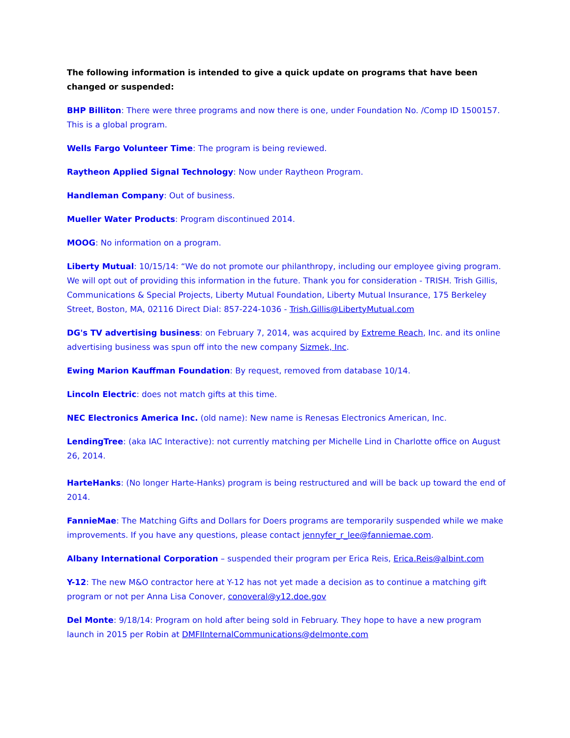The following information is intended to give a quick update on programs that have been changed or suspended:
BHP Billiton: There were three programs and now there is one, under Foundation No. /Comp ID 1500157. This is a global program.
Wells Fargo Volunteer Time: The program is being reviewed.
Raytheon Applied Signal Technology: Now under Raytheon Program.
Handleman Company: Out of business.
Mueller Water Products: Program discontinued 2014.
MOOG: No information on a program.
Liberty Mutual: 10/15/14: “We do not promote our philanthropy, including our employee giving program. We will opt out of providing this information in the future. Thank you for consideration - TRISH. Trish Gillis, Communications & Special Projects, Liberty Mutual Foundation, Liberty Mutual Insurance, 175 Berkeley Street, Boston, MA, 02116 Direct Dial: 857-224-1036 - Trish.Gillis@LibertyMutual.com
DG's TV advertising business: on February 7, 2014, was acquired by Extreme Reach, Inc. and its online advertising business was spun off into the new company Sizmek, Inc.
Ewing Marion Kauffman Foundation: By request, removed from database 10/14.
Lincoln Electric: does not match gifts at this time.
NEC Electronics America Inc. (old name): New name is Renesas Electronics American, Inc.
LendingTree: (aka IAC Interactive): not currently matching per Michelle Lind in Charlotte office on August 26, 2014.
HarteHanks: (No longer Harte-Hanks) program is being restructured and will be back up toward the end of 2014.
FannieMae: The Matching Gifts and Dollars for Doers programs are temporarily suspended while we make improvements. If you have any questions, please contact jennyfer_r_lee@fanniemae.com.
Albany International Corporation – suspended their program per Erica Reis, Erica.Reis@albint.com
Y-12: The new M&O contractor here at Y-12 has not yet made a decision as to continue a matching gift program or not per Anna Lisa Conover, conoveral@y12.doe.gov
Del Monte: 9/18/14: Program on hold after being sold in February. They hope to have a new program launch in 2015 per Robin at DMFIInternalCommunications@delmonte.com